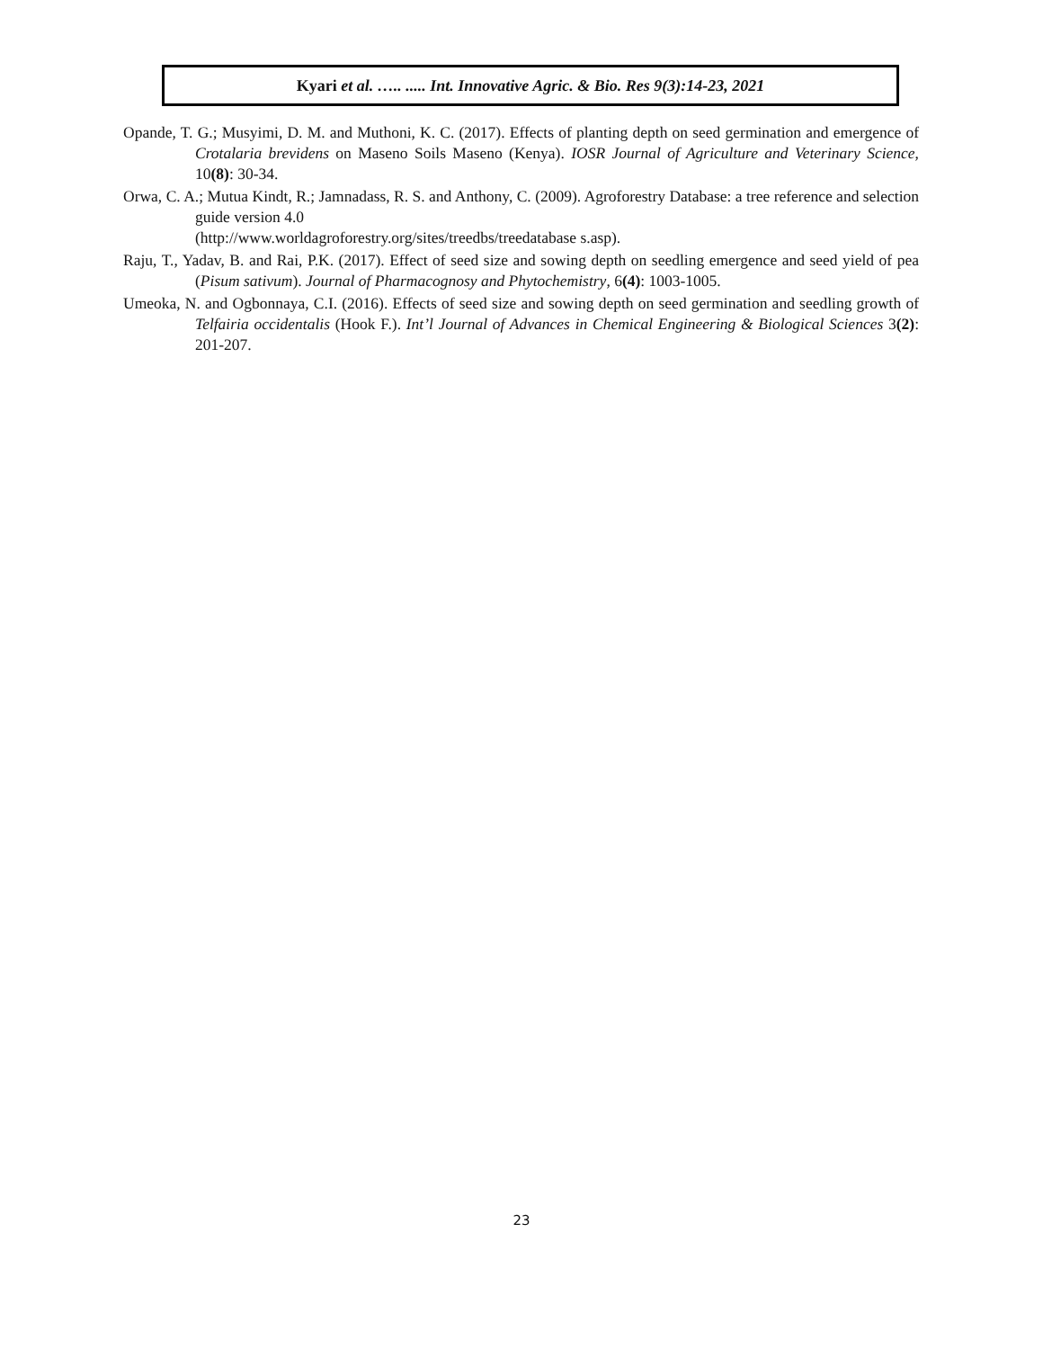Kyari et al. ….. ..... Int. Innovative Agric. & Bio. Res 9(3):14-23, 2021
Opande, T. G.; Musyimi, D. M. and Muthoni, K. C. (2017). Effects of planting depth on seed germination and emergence of Crotalaria brevidens on Maseno Soils Maseno (Kenya). IOSR Journal of Agriculture and Veterinary Science, 10(8): 30-34.
Orwa, C. A.; Mutua Kindt, R.; Jamnadass, R. S. and Anthony, C. (2009). Agroforestry Database: a tree reference and selection guide version 4.0
(http://www.worldagroforestry.org/sites/treedbs/treedatabase s.asp).
Raju, T., Yadav, B. and Rai, P.K. (2017). Effect of seed size and sowing depth on seedling emergence and seed yield of pea (Pisum sativum). Journal of Pharmacognosy and Phytochemistry, 6(4): 1003-1005.
Umeoka, N. and Ogbonnaya, C.I. (2016). Effects of seed size and sowing depth on seed germination and seedling growth of Telfairia occidentalis (Hook F.). Int’l Journal of Advances in Chemical Engineering & Biological Sciences 3(2): 201-207.
23